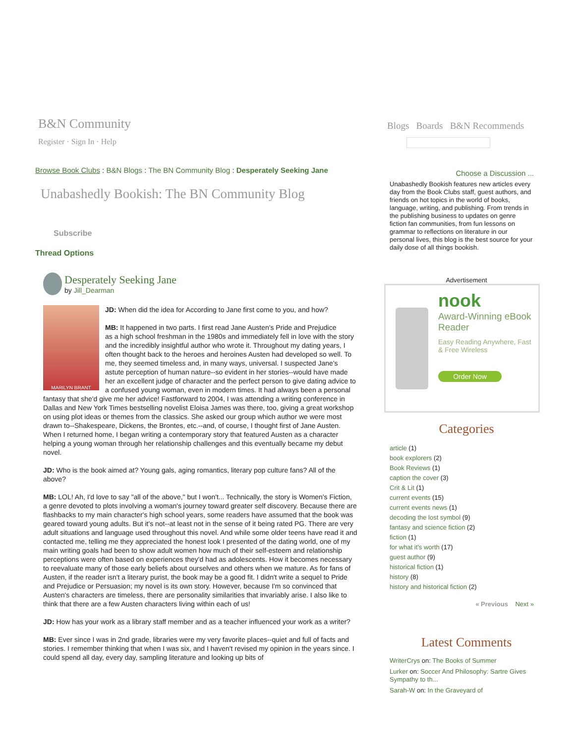B&N Community
Register · Sign In · Help
Browse Book Clubs : B&N Blogs : The BN Community Blog : Desperately Seeking Jane
Unabashedly Bookish: The BN Community Blog
Subscribe
Thread Options
Desperately Seeking Jane
by Jill_Dearman
MARILYN BRANT
JD: When did the idea for According to Jane first come to you, and how?
MB: It happened in two parts. I first read Jane Austen's Pride and Prejudice
as a high school freshman in the 1980s and immediately fell in love with the story and the incredibly insightful author who wrote it. Throughout my dating years, I often thought back to the heroes and heroines Austen had developed so well. To me, they seemed timeless and, in many ways, universal. I suspected Jane's astute perception of human nature--so evident in her stories--would have made her an excellent judge of character and the perfect person to give dating advice to a confused young woman, even in modern times. It had always been a personal fantasy that she'd give me her advice! Fastforward to 2004, I was attending a writing conference in Dallas and New York Times bestselling novelist Eloisa James was there, too, giving a great workshop on using plot ideas or themes from the classics. She asked our group which author we were most drawn to--Shakespeare, Dickens, the Brontes, etc.--and, of course, I thought first of Jane Austen. When I returned home, I began writing a contemporary story that featured Austen as a character helping a young woman through her relationship challenges and this eventually became my debut novel.
JD: Who is the book aimed at? Young gals, aging romantics, literary pop culture fans? All of the above?
MB: LOL! Ah, I'd love to say "all of the above," but I won't... Technically, the story is Women's Fiction, a genre devoted to plots involving a woman's journey toward greater self discovery. Because there are flashbacks to my main character's high school years, some readers have assumed that the book was geared toward young adults. But it's not--at least not in the sense of it being rated PG. There are very adult situations and language used throughout this novel. And while some older teens have read it and contacted me, telling me they appreciated the honest look I presented of the dating world, one of my main writing goals had been to show adult women how much of their self-esteem and relationship perceptions were often based on experiences they'd had as adolescents. How it becomes necessary to reevaluate many of those early beliefs about ourselves and others when we mature. As for fans of Austen, if the reader isn't a literary purist, the book may be a good fit. I didn't write a sequel to Pride and Prejudice or Persuasion; my novel is its own story. However, because I'm so convinced that Austen's characters are timeless, there are personality similarities that invariably arise. I also like to think that there are a few Austen characters living within each of us!
JD: How has your work as a library staff member and as a teacher influenced your work as a writer?
MB: Ever since I was in 2nd grade, libraries were my very favorite places--quiet and full of facts and stories. I remember thinking that when I was six, and I haven't revised my opinion in the years since. I could spend all day, every day, sampling literature and looking up bits of
Blogs Boards B&N Recommends
Choose a Discussion ...
Unabashedly Bookish features new articles every day from the Book Clubs staff, guest authors, and friends on hot topics in the world of books, language, writing, and publishing. From trends in the publishing business to updates on genre fiction fan communities, from fun lessons on grammar to reflections on literature in our personal lives, this blog is the best source for your daily dose of all things bookish.
Advertisement
nook
Award-Winning eBook Reader
Easy Reading Anywhere, Fast & Free Wireless
Order Now
Categories
article (1)
book explorers (2)
Book Reviews (1)
caption the cover (3)
Crit & Lit (1)
current events (15)
current events news (1)
decoding the lost symbol (9)
fantasy and science fiction (2)
fiction (1)
for what it's worth (17)
guest author (9)
historical fiction (1)
history (8)
history and historical fiction (2)
« Previous Next »
Latest Comments
WriterCrys on: The Books of Summer
Lurker on: Soccer And Philosophy: Sartre Gives Sympathy to th...
Sarah-W on: In the Graveyard of